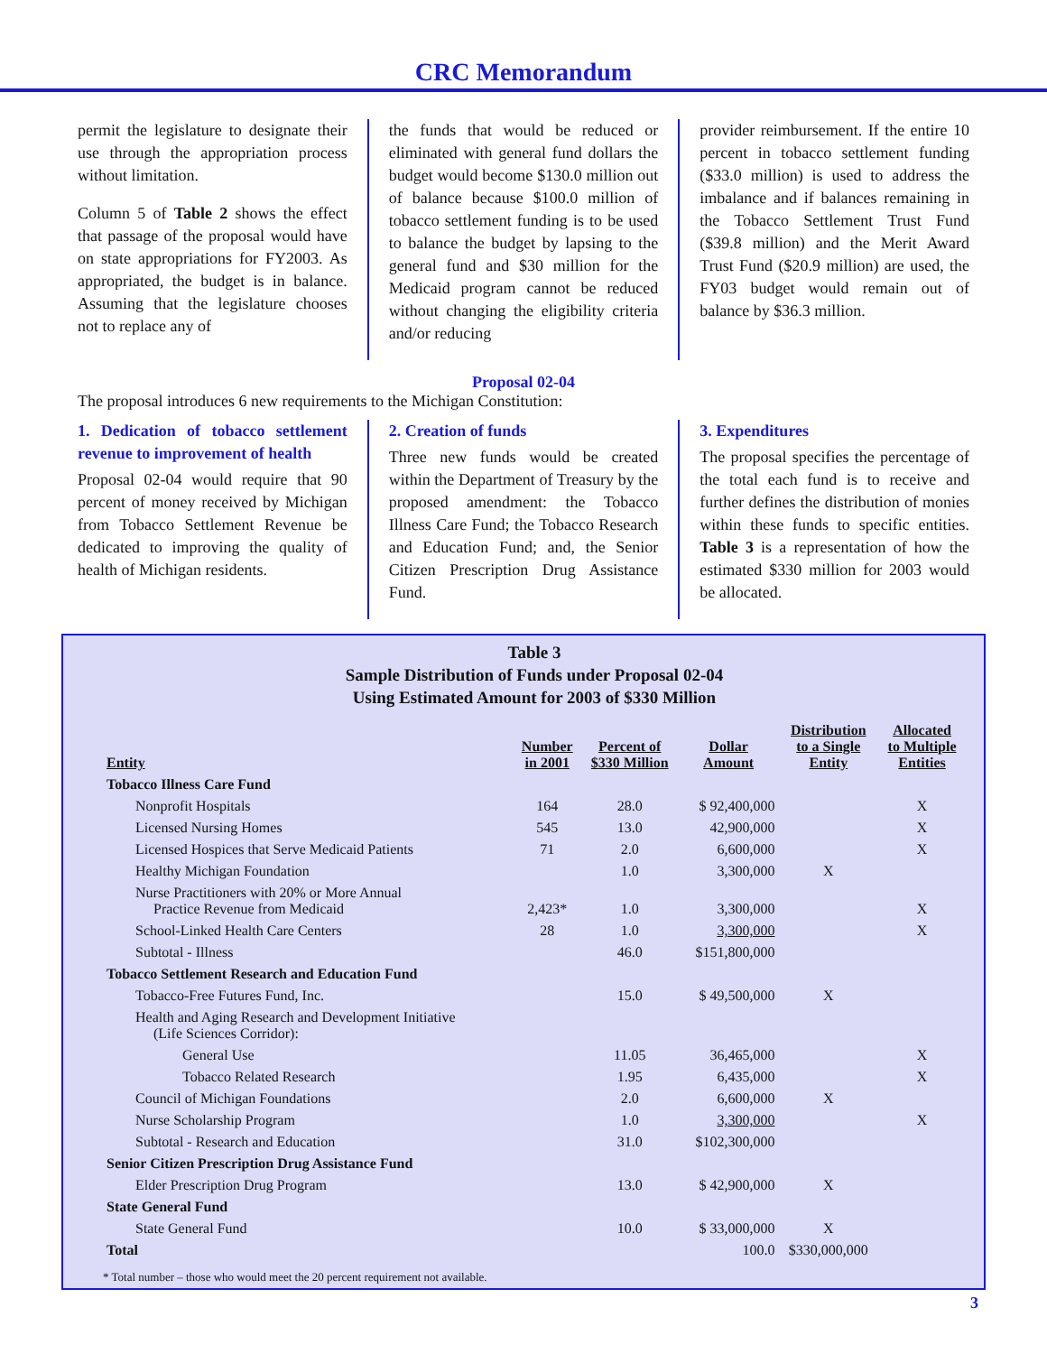CRC Memorandum
permit the legislature to designate their use through the appropriation process without limitation.
Column 5 of Table 2 shows the effect that passage of the proposal would have on state appropriations for FY2003. As appropriated, the budget is in balance. Assuming that the legislature chooses not to replace any of
the funds that would be reduced or eliminated with general fund dollars the budget would become $130.0 million out of balance because $100.0 million of tobacco settlement funding is to be used to balance the budget by lapsing to the general fund and $30 million for the Medicaid program cannot be reduced without changing the eligibility criteria and/or reducing
provider reimbursement. If the entire 10 percent in tobacco settlement funding ($33.0 million) is used to address the imbalance and if balances remaining in the Tobacco Settlement Trust Fund ($39.8 million) and the Merit Award Trust Fund ($20.9 million) are used, the FY03 budget would remain out of balance by $36.3 million.
Proposal 02-04
The proposal introduces 6 new requirements to the Michigan Constitution:
1. Dedication of tobacco settlement revenue to improvement of health
Proposal 02-04 would require that 90 percent of money received by Michigan from Tobacco Settlement Revenue be dedicated to improving the quality of health of Michigan residents.
2. Creation of funds
Three new funds would be created within the Department of Treasury by the proposed amendment: the Tobacco Illness Care Fund; the Tobacco Research and Education Fund; and, the Senior Citizen Prescription Drug Assistance Fund.
3. Expenditures
The proposal specifies the percentage of the total each fund is to receive and further defines the distribution of monies within these funds to specific entities. Table 3 is a representation of how the estimated $330 million for 2003 would be allocated.
Table 3
Sample Distribution of Funds under Proposal 02-04
Using Estimated Amount for 2003 of $330 Million
| Entity | Number in 2001 | Percent of $330 Million | Dollar Amount | Distribution to a Single Entity | Allocated to Multiple Entities |
| --- | --- | --- | --- | --- | --- |
| Tobacco Illness Care Fund | | | | | |
| Nonprofit Hospitals | 164 | 28.0 | $ 92,400,000 | | X |
| Licensed Nursing Homes | 545 | 13.0 | 42,900,000 | | X |
| Licensed Hospices that Serve Medicaid Patients | 71 | 2.0 | 6,600,000 | | X |
| Healthy Michigan Foundation | | 1.0 | 3,300,000 | X | |
| Nurse Practitioners with 20% or More Annual Practice Revenue from Medicaid | 2,423* | 1.0 | 3,300,000 | | X |
| School-Linked Health Care Centers | 28 | 1.0 | 3,300,000 | | X |
| Subtotal - Illness | | 46.0 | $151,800,000 | | |
| Tobacco Settlement Research and Education Fund | | | | | |
| Tobacco-Free Futures Fund, Inc. | | 15.0 | $ 49,500,000 | X | |
| Health and Aging Research and Development Initiative (Life Sciences Corridor): | | | | | |
| General Use | | 11.05 | 36,465,000 | | X |
| Tobacco Related Research | | 1.95 | 6,435,000 | | X |
| Council of Michigan Foundations | | 2.0 | 6,600,000 | X | |
| Nurse Scholarship Program | | 1.0 | 3,300,000 | | X |
| Subtotal - Research and Education | | 31.0 | $102,300,000 | | |
| Senior Citizen Prescription Drug Assistance Fund | | | | | |
| Elder Prescription Drug Program | | 13.0 | $ 42,900,000 | X | |
| State General Fund | | | | | |
| State General Fund | | 10.0 | $ 33,000,000 | X | |
| Total | | | 100.0 | $330,000,000 | |
* Total number – those who would meet the 20 percent requirement not available.
3